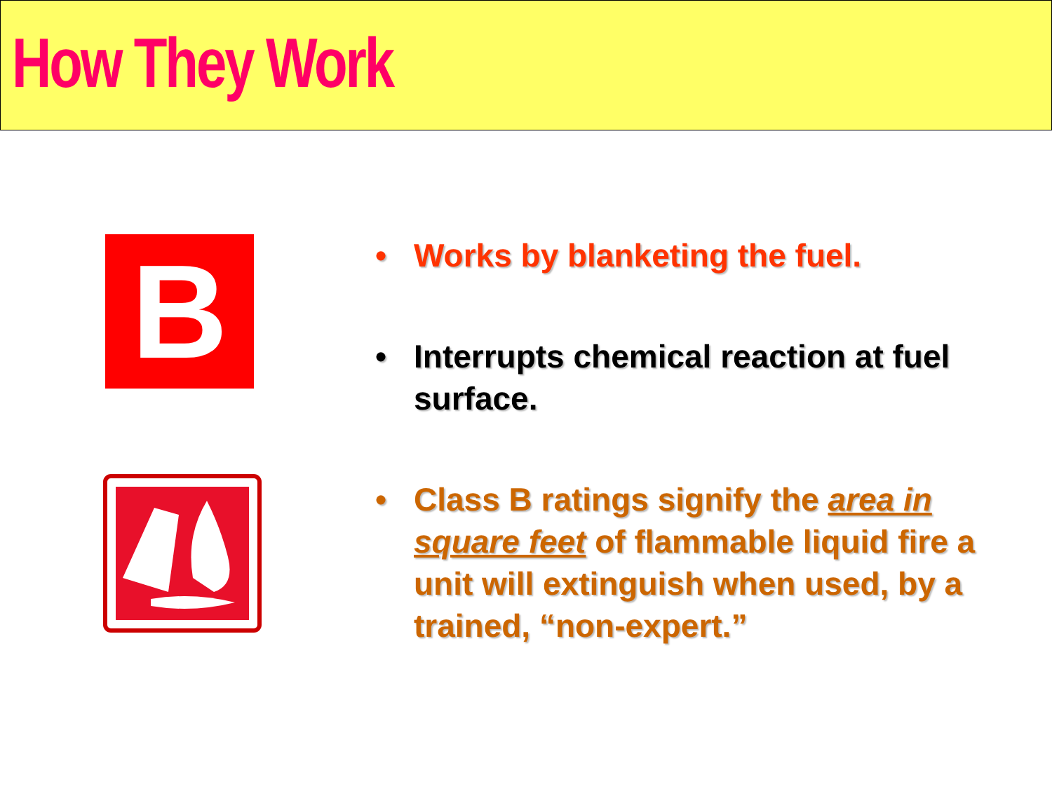How They Work
B
• Works by blanketing the fuel.
• Interrupts chemical reaction at fuel surface.
• Class B ratings signify the area in square feet of flammable liquid fire a unit will extinguish when used, by a trained, “non-expert.”